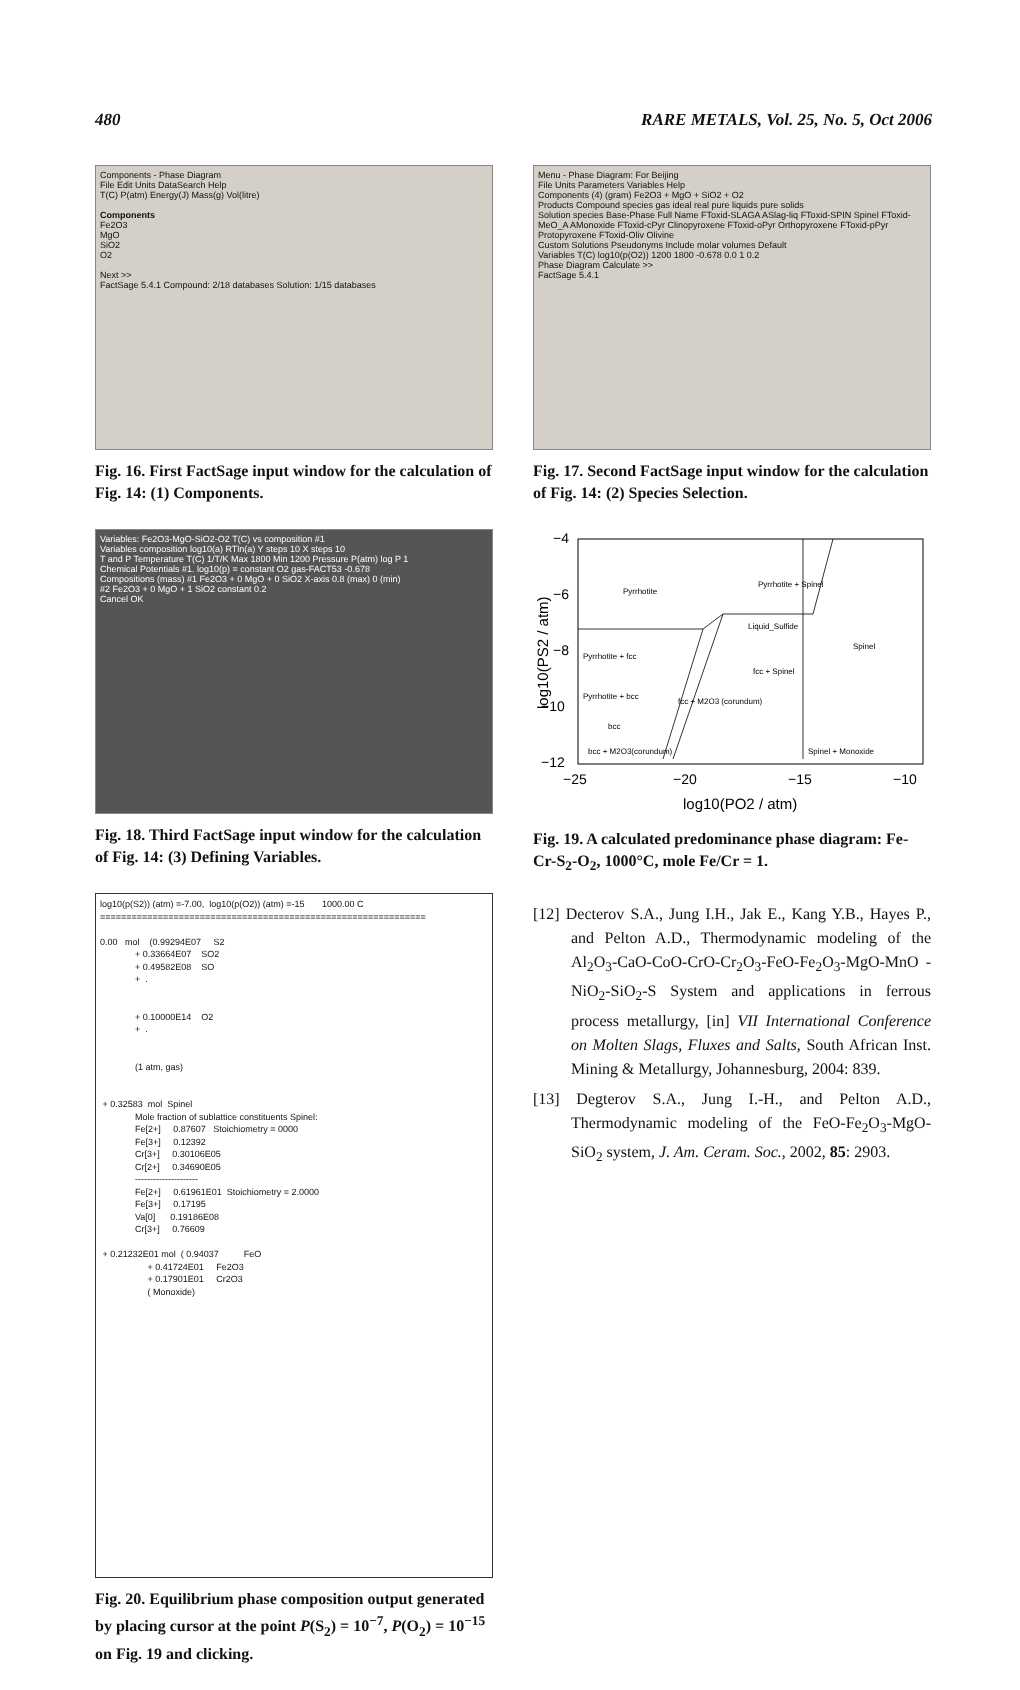480 RARE METALS, Vol. 25, No. 5, Oct 2006
Components - Phase Diagram
File Edit Units DataSearch Help
T(C) P(atm) Energy(J) Mass(g) Vol(litre)
Components
Fe2O3
MgO
SiO2
O2
Next >>
FactSage 5.4.1 Compound: 2/18 databases Solution: 1/15 databases
Fig. 16. First FactSage input window for the calculation of Fig. 14: (1) Components.
Variables: Fe2O3-MgO-SiO2-O2 T(C) vs composition #1
Variables composition log10(a) RTln(a) Y steps 10 X steps 10
T and P Temperature T(C) 1/T/K Max 1800 Min 1200 Pressure P(atm) log P 1
Chemical Potentials #1. log10(p) = constant O2 gas-FACT53 -0.678
Compositions (mass) #1 Fe2O3 + 0 MgO + 0 SiO2 X-axis 0.8 (max) 0 (min)
#2 Fe2O3 + 0 MgO + 1 SiO2 constant 0.2
Cancel OK
Fig. 18. Third FactSage input window for the calculation of Fig. 14: (3) Defining Variables.
log10(p(S2)) (atm) =-7.00, log10(p(O2)) (atm) =-15 1000.00 C ============================================================== 0.00 mol (0.99294E07 S2 + 0.33664E07 SO2 + 0.49582E08 SO + . + 0.10000E14 O2 + . (1 atm, gas) + 0.32583 mol Spinel Mole fraction of sublattice constituents Spinel: Fe[2+] 0.87607 Stoichiometry = 0000 Fe[3+] 0.12392 Cr[3+] 0.30106E05 Cr[2+] 0.34690E05 --------------------- Fe[2+] 0.61961E01 Stoichiometry = 2.0000 Fe[3+] 0.17195 Va[0] 0.19186E08 Cr[3+] 0.76609 + 0.21232E01 mol ( 0.94037 FeO + 0.41724E01 Fe2O3 + 0.17901E01 Cr2O3 ( Monoxide)
Fig. 20. Equilibrium phase composition output generated by placing cursor at the point P(S<sub>2</sub>) = 10<sup>−7</sup>, P(O<sub>2</sub>) = 10<sup>−15</sup> on Fig. 19 and clicking.
Menu - Phase Diagram: For Beijing
File Units Parameters Variables Help
Components (4) (gram) Fe2O3 + MgO + SiO2 + O2
Products Compound species gas ideal real pure liquids pure solids
Solution species Base-Phase Full Name FToxid-SLAGA ASlag-liq FToxid-SPIN Spinel FToxid-MeO_A AMonoxide FToxid-cPyr Clinopyroxene FToxid-oPyr Orthopyroxene FToxid-pPyr Protopyroxene FToxid-Oliv Olivine
Custom Solutions Pseudonyms Include molar volumes Default
Variables T(C) log10(p(O2)) 1200 1800 -0.678 0.0 1 0.2
Phase Diagram Calculate >>
FactSage 5.4.1
Fig. 17. Second FactSage input window for the calculation of Fig. 14: (2) Species Selection.
−4
−6
−8
−10
−12
−25
−20
−15
−10
log10(PO2 / atm)
log10(PS2 / atm)
Pyrrhotite
Pyrrhotite + Spinel
Liquid_Sulfide
Spinel
Pyrrhotite + fcc
fcc + Spinel
Pyrrhotite + bcc
fcc + M2O3 (corundum)
bcc
bcc + M2O3(corundum)
Spinel + Monoxide
Fig. 19. A calculated predominance phase diagram: Fe-Cr-S<sub>2</sub>-O<sub>2</sub>, 1000°C, mole Fe/Cr = 1.
[12] Decterov S.A., Jung I.H., Jak E., Kang Y.B., Hayes P., and Pelton A.D., Thermodynamic modeling of the Al<sub>2</sub>O<sub>3</sub>-CaO-CoO-CrO-Cr<sub>2</sub>O<sub>3</sub>-FeO-Fe<sub>2</sub>O<sub>3</sub>-MgO-MnO -NiO<sub>2</sub>-SiO<sub>2</sub>-S System and applications in ferrous process metallurgy, [in] VII International Conference on Molten Slags, Fluxes and Salts, South African Inst. Mining & Metallurgy, Johannesburg, 2004: 839.
[13] Degterov S.A., Jung I.-H., and Pelton A.D., Thermodynamic modeling of the FeO-Fe<sub>2</sub>O<sub>3</sub>-MgO-SiO<sub>2</sub> system, J. Am. Ceram. Soc., 2002, 85: 2903.